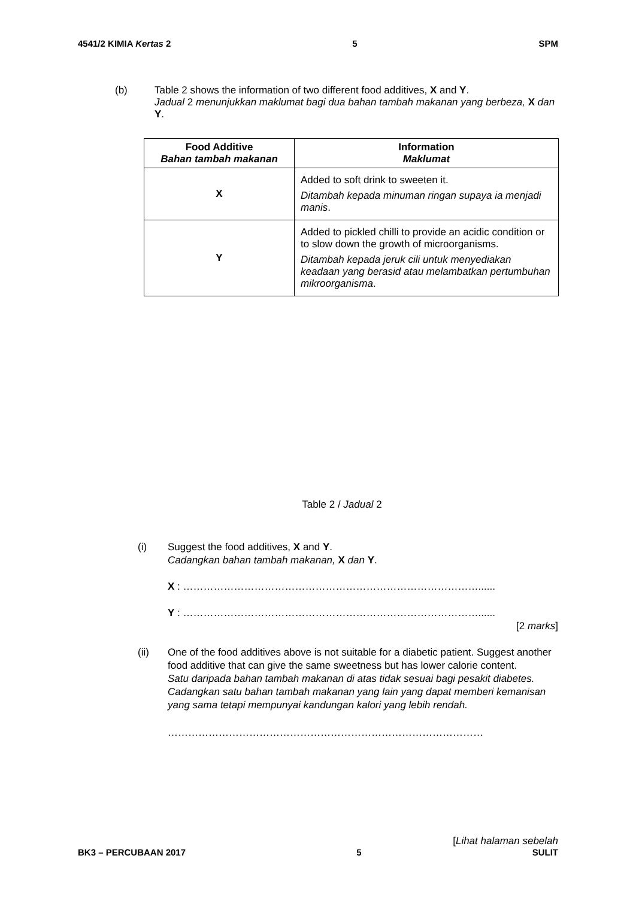4541/2 KIMIA Kertas 2 5 SPM
(b) Table 2 shows the information of two different food additives, X and Y.
Jadual 2 menunjukkan maklumat bagi dua bahan tambah makanan yang berbeza, X dan Y.
| Food Additive Bahan tambah makanan | Information Maklumat |
| --- | --- |
| X | Added to soft drink to sweeten it. Ditambah kepada minuman ringan supaya ia menjadi manis . |
| Y | Added to pickled chilli to provide an acidic condition or to slow down the growth of microorganisms. Ditambah kepada jeruk cili untuk menyediakan keadaan yang berasid atau melambatkan pertumbuhan mikroorganisma . |
Table 2 / Jadual 2
(i) Suggest the food additives, X and Y.
Cadangkan bahan tambah makanan, X dan Y.
X : ……………………………………………………………………………......
Y : ……………………………………………………………………………......
[2 marks]
(ii) One of the food additives above is not suitable for a diabetic patient. Suggest another food additive that can give the same sweetness but has lower calorie content.
Satu daripada bahan tambah makanan di atas tidak sesuai bagi pesakit diabetes.
Cadangkan satu bahan tambah makanan yang lain yang dapat memberi kemanisan yang sama tetapi mempunyai kandungan kalori yang lebih rendah.
…………………………………………………………………………………
[Lihat halaman sebelah
BK3 – PERCUBAAN 2017 5 SULIT